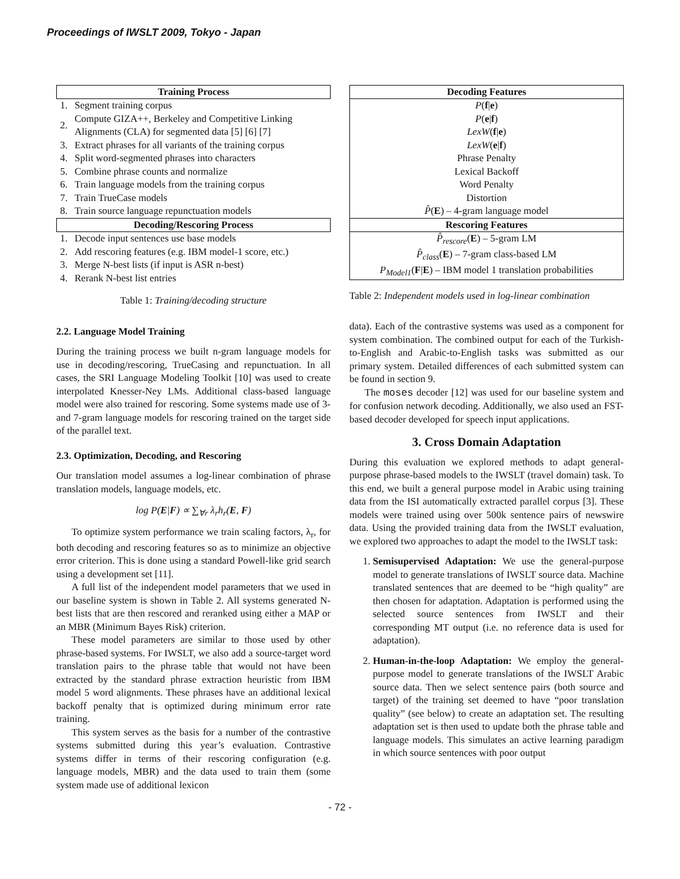Proceedings of IWSLT 2009, Tokyo - Japan
| Training Process | |
| --- | --- |
| 1. | Segment training corpus |
| 2. | Compute GIZA++, Berkeley and Competitive Linking Alignments (CLA) for segmented data [5] [6] [7] |
| 3. | Extract phrases for all variants of the training corpus |
| 4. | Split word-segmented phrases into characters |
| 5. | Combine phrase counts and normalize |
| 6. | Train language models from the training corpus |
| 7. | Train TrueCase models |
| 8. | Train source language repunctuation models |
| Decoding/Rescoring Process | |
| 1. | Decode input sentences use base models |
| 2. | Add rescoring features (e.g. IBM model-1 score, etc.) |
| 3. | Merge N-best lists (if input is ASR n-best) |
| 4. | Rerank N-best list entries |
Table 1: Training/decoding structure
2.2. Language Model Training
During the training process we built n-gram language models for use in decoding/rescoring, TrueCasing and repunctuation. In all cases, the SRI Language Modeling Toolkit [10] was used to create interpolated Knesser-Ney LMs. Additional class-based language model were also trained for rescoring. Some systems made use of 3- and 7-gram language models for rescoring trained on the target side of the parallel text.
2.3. Optimization, Decoding, and Rescoring
Our translation model assumes a log-linear combination of phrase translation models, language models, etc.
log P(E|F) ∝ ∑<sub>∀r</sub> λ<sub>r</sub>h<sub>r</sub>(E, F)
To optimize system performance we train scaling factors, λ<sub>r</sub>, for both decoding and rescoring features so as to minimize an objective error criterion. This is done using a standard Powell-like grid search using a development set [11].
A full list of the independent model parameters that we used in our baseline system is shown in Table 2. All systems generated N-best lists that are then rescored and reranked using either a MAP or an MBR (Minimum Bayes Risk) criterion.
These model parameters are similar to those used by other phrase-based systems. For IWSLT, we also add a source-target word translation pairs to the phrase table that would not have been extracted by the standard phrase extraction heuristic from IBM model 5 word alignments. These phrases have an additional lexical backoff penalty that is optimized during minimum error rate training.
This system serves as the basis for a number of the contrastive systems submitted during this year’s evaluation. Contrastive systems differ in terms of their rescoring configuration (e.g. language models, MBR) and the data used to train them (some system made use of additional lexicon
| Decoding Features |
| --- |
| P ( f / e ) |
| P ( e / f ) |
| LexW ( f / e ) |
| LexW ( e / f ) |
| Phrase Penalty |
| Lexical Backoff |
| Word Penalty |
| Distortion |
| P̂ ( E ) – 4-gram language model |
| Rescoring Features |
| P̂<sub>rescore</sub> ( E ) – 5-gram LM |
| P̂<sub>class</sub> ( E ) – 7-gram class-based LM |
| P<sub>Model1</sub> ( F / E ) – IBM model 1 translation probabilities |
Table 2: Independent models used in log-linear combination
data). Each of the contrastive systems was used as a component for system combination. The combined output for each of the Turkish-to-English and Arabic-to-English tasks was submitted as our primary system. Detailed differences of each submitted system can be found in section 9.
The moses decoder [12] was used for our baseline system and for confusion network decoding. Additionally, we also used an FST-based decoder developed for speech input applications.
3. Cross Domain Adaptation
During this evaluation we explored methods to adapt general-purpose phrase-based models to the IWSLT (travel domain) task. To this end, we built a general purpose model in Arabic using training data from the ISI automatically extracted parallel corpus [3]. These models were trained using over 500k sentence pairs of newswire data. Using the provided training data from the IWSLT evaluation, we explored two approaches to adapt the model to the IWSLT task:
1. Semisupervised Adaptation: We use the general-purpose model to generate translations of IWSLT source data. Machine translated sentences that are deemed to be “high quality” are then chosen for adaptation. Adaptation is performed using the selected source sentences from IWSLT and their corresponding MT output (i.e. no reference data is used for adaptation).
2. Human-in-the-loop Adaptation: We employ the general-purpose model to generate translations of the IWSLT Arabic source data. Then we select sentence pairs (both source and target) of the training set deemed to have “poor translation quality” (see below) to create an adaptation set. The resulting adaptation set is then used to update both the phrase table and language models. This simulates an active learning paradigm in which source sentences with poor output
- 72 -